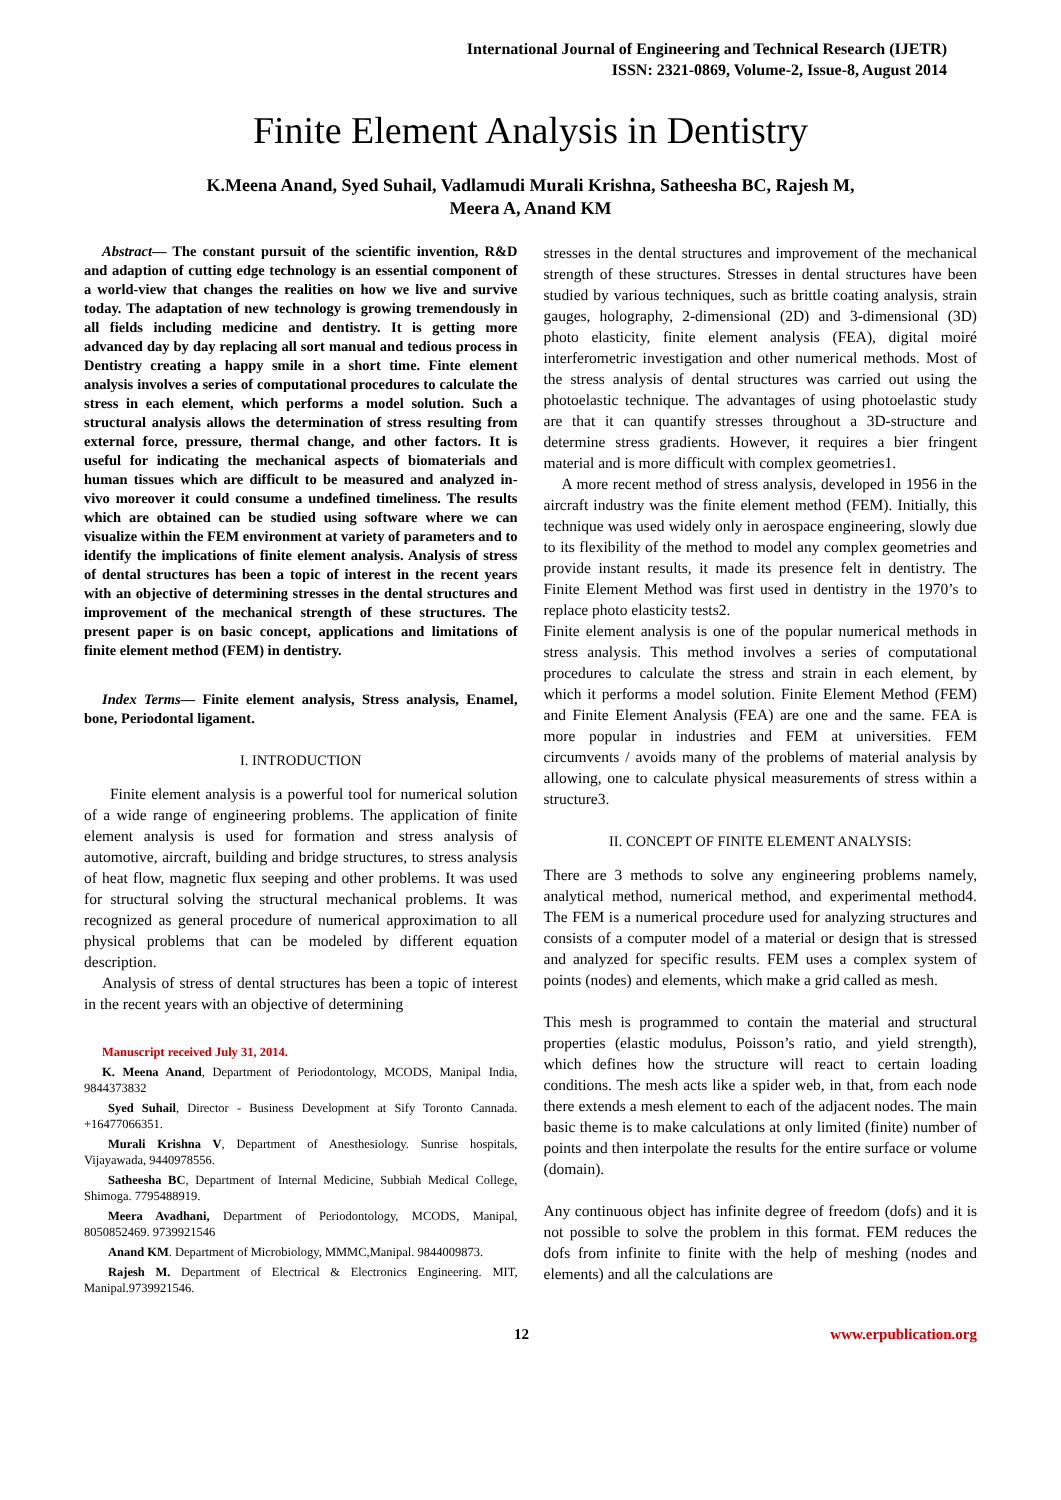International Journal of Engineering and Technical Research (IJETR)
ISSN: 2321-0869, Volume-2, Issue-8, August 2014
Finite Element Analysis in Dentistry
K.Meena Anand, Syed Suhail, Vadlamudi Murali Krishna, Satheesha BC, Rajesh M,
Meera A, Anand KM
Abstract— The constant pursuit of the scientific invention, R&D and adaption of cutting edge technology is an essential component of a world-view that changes the realities on how we live and survive today. The adaptation of new technology is growing tremendously in all fields including medicine and dentistry. It is getting more advanced day by day replacing all sort manual and tedious process in Dentistry creating a happy smile in a short time. Finte element analysis involves a series of computational procedures to calculate the stress in each element, which performs a model solution. Such a structural analysis allows the determination of stress resulting from external force, pressure, thermal change, and other factors. It is useful for indicating the mechanical aspects of biomaterials and human tissues which are difficult to be measured and analyzed in-vivo moreover it could consume a undefined timeliness. The results which are obtained can be studied using software where we can visualize within the FEM environment at variety of parameters and to identify the implications of finite element analysis. Analysis of stress of dental structures has been a topic of interest in the recent years with an objective of determining stresses in the dental structures and improvement of the mechanical strength of these structures. The present paper is on basic concept, applications and limitations of finite element method (FEM) in dentistry.
Index Terms— Finite element analysis, Stress analysis, Enamel, bone, Periodontal ligament.
I. INTRODUCTION
Finite element analysis is a powerful tool for numerical solution of a wide range of engineering problems. The application of finite element analysis is used for formation and stress analysis of automotive, aircraft, building and bridge structures, to stress analysis of heat flow, magnetic flux seeping and other problems. It was used for structural solving the structural mechanical problems. It was recognized as general procedure of numerical approximation to all physical problems that can be modeled by different equation description.
Analysis of stress of dental structures has been a topic of interest in the recent years with an objective of determining
Manuscript received July 31, 2014.
K. Meena Anand, Department of Periodontology, MCODS, Manipal India, 9844373832
Syed Suhail, Director - Business Development at Sify Toronto Cannada. +16477066351.
Murali Krishna V, Department of Anesthesiology. Sunrise hospitals, Vijayawada, 9440978556.
Satheesha BC, Department of Internal Medicine, Subbiah Medical College, Shimoga. 7795488919.
Meera Avadhani, Department of Periodontology, MCODS, Manipal, 8050852469. 9739921546
Anand KM. Department of Microbiology, MMMC,Manipal. 9844009873.
Rajesh M. Department of Electrical & Electronics Engineering. MIT, Manipal.9739921546.
stresses in the dental structures and improvement of the mechanical strength of these structures. Stresses in dental structures have been studied by various techniques, such as brittle coating analysis, strain gauges, holography, 2-dimensional (2D) and 3-dimensional (3D) photo elasticity, finite element analysis (FEA), digital moiré interferometric investigation and other numerical methods. Most of the stress analysis of dental structures was carried out using the photoelastic technique. The advantages of using photoelastic study are that it can quantify stresses throughout a 3D-structure and determine stress gradients. However, it requires a bier fringent material and is more difficult with complex geometries1.
A more recent method of stress analysis, developed in 1956 in the aircraft industry was the finite element method (FEM). Initially, this technique was used widely only in aerospace engineering, slowly due to its flexibility of the method to model any complex geometries and provide instant results, it made its presence felt in dentistry. The Finite Element Method was first used in dentistry in the 1970’s to replace photo elasticity tests2.
Finite element analysis is one of the popular numerical methods in stress analysis. This method involves a series of computational procedures to calculate the stress and strain in each element, by which it performs a model solution. Finite Element Method (FEM) and Finite Element Analysis (FEA) are one and the same. FEA is more popular in industries and FEM at universities. FEM circumvents / avoids many of the problems of material analysis by allowing, one to calculate physical measurements of stress within a structure3.
II. CONCEPT OF FINITE ELEMENT ANALYSIS:
There are 3 methods to solve any engineering problems namely, analytical method, numerical method, and experimental method4. The FEM is a numerical procedure used for analyzing structures and consists of a computer model of a material or design that is stressed and analyzed for specific results. FEM uses a complex system of points (nodes) and elements, which make a grid called as mesh.
This mesh is programmed to contain the material and structural properties (elastic modulus, Poisson’s ratio, and yield strength), which defines how the structure will react to certain loading conditions. The mesh acts like a spider web, in that, from each node there extends a mesh element to each of the adjacent nodes. The main basic theme is to make calculations at only limited (finite) number of points and then interpolate the results for the entire surface or volume (domain).
Any continuous object has infinite degree of freedom (dofs) and it is not possible to solve the problem in this format. FEM reduces the dofs from infinite to finite with the help of meshing (nodes and elements) and all the calculations are
12 www.erpublication.org